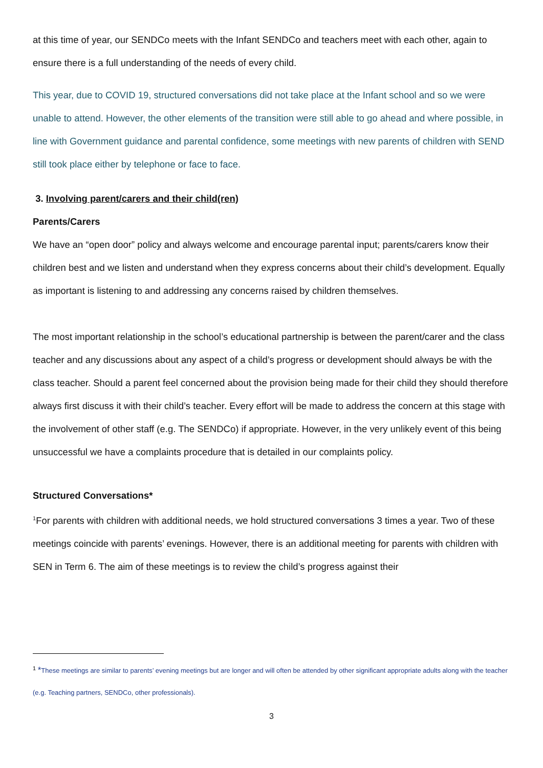at this time of year, our SENDCo meets with the Infant SENDCo and teachers meet with each other, again to ensure there is a full understanding of the needs of every child.
This year, due to COVID 19, structured conversations did not take place at the Infant school and so we were unable to attend. However, the other elements of the transition were still able to go ahead and where possible, in line with Government guidance and parental confidence, some meetings with new parents of children with SEND still took place either by telephone or face to face.
3. Involving parent/carers and their child(ren)
Parents/Carers
We have an “open door” policy and always welcome and encourage parental input; parents/carers know their children best and we listen and understand when they express concerns about their child’s development. Equally as important is listening to and addressing any concerns raised by children themselves.
The most important relationship in the school’s educational partnership is between the parent/carer and the class teacher and any discussions about any aspect of a child’s progress or development should always be with the class teacher. Should a parent feel concerned about the provision being made for their child they should therefore always first discuss it with their child’s teacher. Every effort will be made to address the concern at this stage with the involvement of other staff (e.g. The SENDCo) if appropriate. However, in the very unlikely event of this being unsuccessful we have a complaints procedure that is detailed in our complaints policy.
Structured Conversations*
<sup>1</sup> For parents with children with additional needs, we hold structured conversations 3 times a year. Two of these meetings coincide with parents’ evenings. However, there is an additional meeting for parents with children with SEN in Term 6. The aim of these meetings is to review the child’s progress against their
<sup>1</sup> *These meetings are similar to parents’ evening meetings but are longer and will often be attended by other significant appropriate adults along with the teacher (e.g. Teaching partners, SENDCo, other professionals).
3